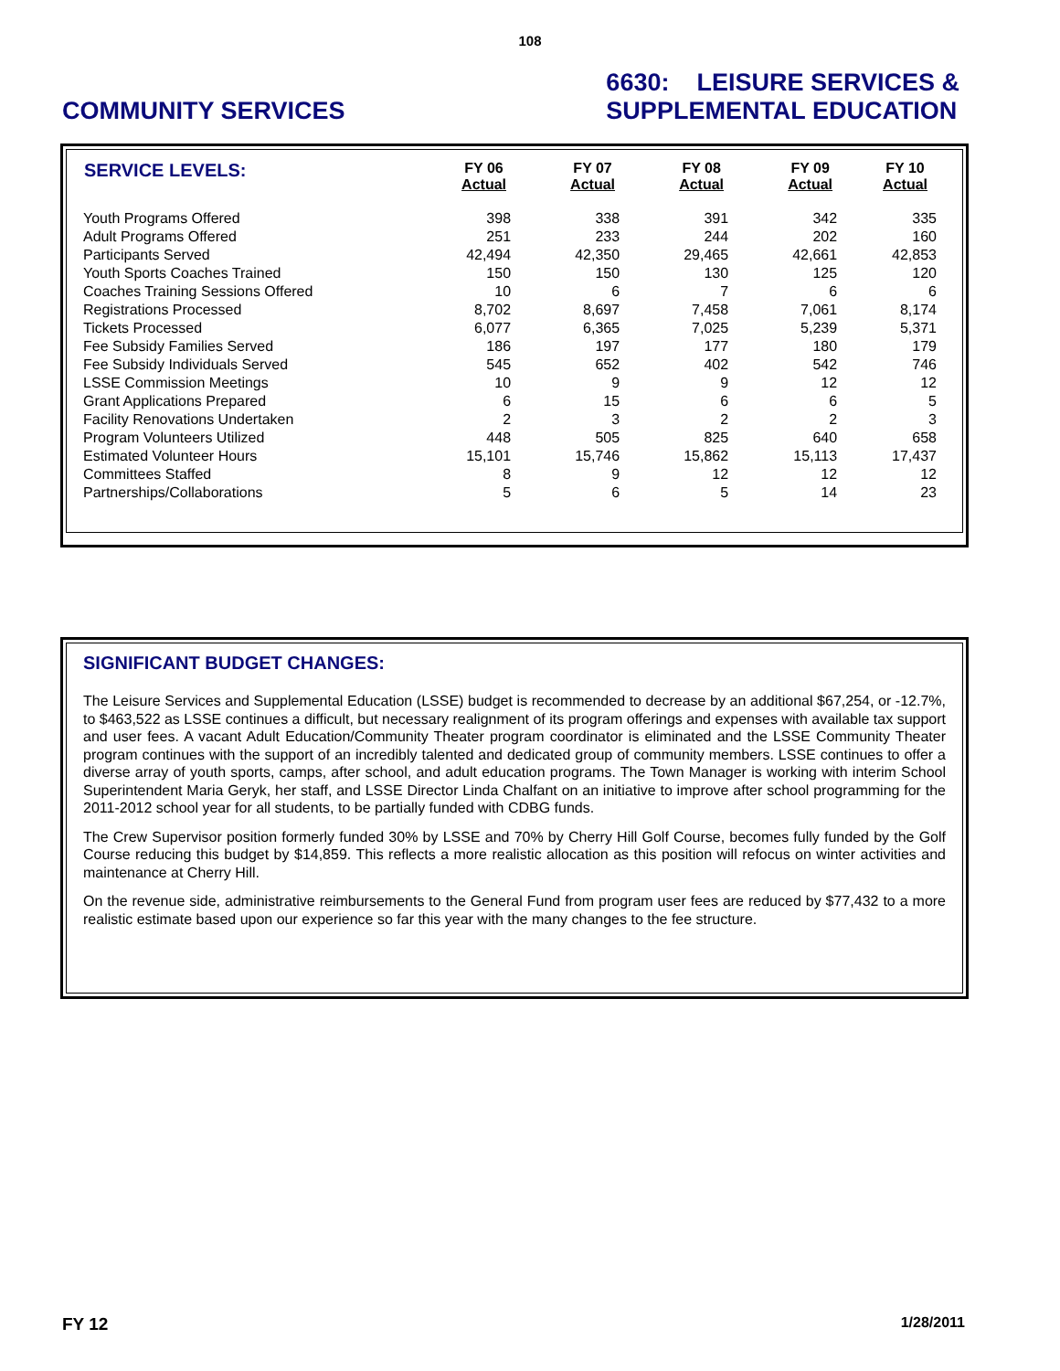108
COMMUNITY SERVICES 6630: LEISURE SERVICES &
SUPPLEMENTAL EDUCATION
| SERVICE LEVELS: | FY 06 Actual | FY 07 Actual | FY 08 Actual | FY 09 Actual | FY 10 Actual |
| --- | --- | --- | --- | --- | --- |
| Youth Programs Offered | 398 | 338 | 391 | 342 | 335 |
| Adult Programs Offered | 251 | 233 | 244 | 202 | 160 |
| Participants Served | 42,494 | 42,350 | 29,465 | 42,661 | 42,853 |
| Youth Sports Coaches Trained | 150 | 150 | 130 | 125 | 120 |
| Coaches Training Sessions Offered | 10 | 6 | 7 | 6 | 6 |
| Registrations Processed | 8,702 | 8,697 | 7,458 | 7,061 | 8,174 |
| Tickets Processed | 6,077 | 6,365 | 7,025 | 5,239 | 5,371 |
| Fee Subsidy Families Served | 186 | 197 | 177 | 180 | 179 |
| Fee Subsidy Individuals Served | 545 | 652 | 402 | 542 | 746 |
| LSSE Commission Meetings | 10 | 9 | 9 | 12 | 12 |
| Grant Applications Prepared | 6 | 15 | 6 | 6 | 5 |
| Facility Renovations Undertaken | 2 | 3 | 2 | 2 | 3 |
| Program Volunteers Utilized | 448 | 505 | 825 | 640 | 658 |
| Estimated Volunteer Hours | 15,101 | 15,746 | 15,862 | 15,113 | 17,437 |
| Committees Staffed | 8 | 9 | 12 | 12 | 12 |
| Partnerships/Collaborations | 5 | 6 | 5 | 14 | 23 |
SIGNIFICANT BUDGET CHANGES:
The Leisure Services and Supplemental Education (LSSE) budget is recommended to decrease by an additional $67,254, or -12.7%, to $463,522 as LSSE continues a difficult, but necessary realignment of its program offerings and expenses with available tax support and user fees. A vacant Adult Education/Community Theater program coordinator is eliminated and the LSSE Community Theater program continues with the support of an incredibly talented and dedicated group of community members. LSSE continues to offer a diverse array of youth sports, camps, after school, and adult education programs. The Town Manager is working with interim School Superintendent Maria Geryk, her staff, and LSSE Director Linda Chalfant on an initiative to improve after school programming for the 2011-2012 school year for all students, to be partially funded with CDBG funds.
The Crew Supervisor position formerly funded 30% by LSSE and 70% by Cherry Hill Golf Course, becomes fully funded by the Golf Course reducing this budget by $14,859. This reflects a more realistic allocation as this position will refocus on winter activities and maintenance at Cherry Hill.
On the revenue side, administrative reimbursements to the General Fund from program user fees are reduced by $77,432 to a more realistic estimate based upon our experience so far this year with the many changes to the fee structure.
FY 12 1/28/2011